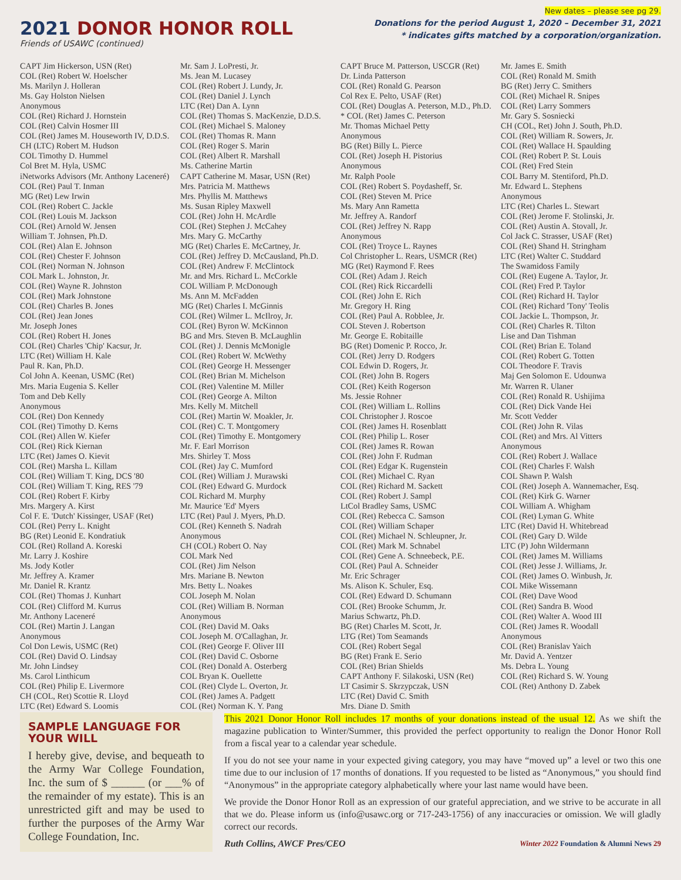2021 DONOR HONOR ROLL
Friends of USAWC (continued)
New dates – please see pg 29.
Donations for the period August 1, 2020 – December 31, 2021
* indicates gifts matched by a corporation/organization.
CAPT Jim Hickerson, USN (Ret)
COL (Ret) Robert W. Hoelscher
Ms. Marilyn J. Holleran
Ms. Gay Holston Nielsen
Anonymous
COL (Ret) Richard J. Hornstein
COL (Ret) Calvin Hosmer III
COL (Ret) James M. Houseworth IV, D.D.S.
CH (LTC) Robert M. Hudson
COL Timothy D. Hummel
Col Bret M. Hyla, USMC
iNetworks Advisors (Mr. Anthony Laceneré)
COL (Ret) Paul T. Inman
MG (Ret) Lew Irwin
COL (Ret) Robert C. Jackle
COL (Ret) Louis M. Jackson
COL (Ret) Arnold W. Jensen
William T. Johnsen, Ph.D.
COL (Ret) Alan E. Johnson
COL (Ret) Chester F. Johnson
COL (Ret) Norman N. Johnson
COL Mark L. Johnston, Jr.
COL (Ret) Wayne R. Johnston
COL (Ret) Mark Johnstone
COL (Ret) Charles B. Jones
COL (Ret) Jean Jones
Mr. Joseph Jones
COL (Ret) Robert H. Jones
COL (Ret) Charles 'Chip' Kacsur, Jr.
LTC (Ret) William H. Kale
Paul R. Kan, Ph.D.
Col John A. Keenan, USMC (Ret)
Mrs. Maria Eugenia S. Keller
Tom and Deb Kelly
Anonymous
COL (Ret) Don Kennedy
COL (Ret) Timothy D. Kerns
COL (Ret) Allen W. Kiefer
COL (Ret) Rick Kiernan
LTC (Ret) James O. Kievit
COL (Ret) Marsha L. Killam
COL (Ret) William T. King, DCS '80
COL (Ret) William T. King, RES '79
COL (Ret) Robert F. Kirby
Mrs. Margery A. Kirst
Col F. E. 'Dutch' Kissinger, USAF (Ret)
COL (Ret) Perry L. Knight
BG (Ret) Leonid E. Kondratiuk
COL (Ret) Rolland A. Koreski
Mr. Larry J. Koshire
Ms. Jody Kotler
Mr. Jeffrey A. Kramer
Mr. Daniel R. Krantz
COL (Ret) Thomas J. Kunhart
COL (Ret) Clifford M. Kurrus
Mr. Anthony Laceneré
COL (Ret) Martin J. Langan
Anonymous
Col Don Lewis, USMC (Ret)
COL (Ret) David O. Lindsay
Mr. John Lindsey
Ms. Carol Linthicum
COL (Ret) Philip E. Livermore
CH (COL, Ret) Scottie R. Lloyd
LTC (Ret) Edward S. Loomis
Mr. Sam J. LoPresti, Jr.
Ms. Jean M. Lucasey
COL (Ret) Robert J. Lundy, Jr.
COL (Ret) Daniel J. Lynch
LTC (Ret) Dan A. Lynn
COL (Ret) Thomas S. MacKenzie, D.D.S.
COL (Ret) Michael S. Maloney
COL (Ret) Thomas R. Mann
COL (Ret) Roger S. Marin
COL (Ret) Albert R. Marshall
Ms. Catherine Martin
CAPT Catherine M. Masar, USN (Ret)
Mrs. Patricia M. Matthews
Mrs. Phyllis M. Matthews
Ms. Susan Ripley Maxwell
COL (Ret) John H. McArdle
COL (Ret) Stephen J. McCahey
Mrs. Mary G. McCarthy
MG (Ret) Charles E. McCartney, Jr.
COL (Ret) Jeffrey D. McCausland, Ph.D.
COL (Ret) Andrew F. McClintock
Mr. and Mrs. Richard L. McCorkle
COL William P. McDonough
Ms. Ann M. McFadden
MG (Ret) Charles I. McGinnis
COL (Ret) Wilmer L. McIlroy, Jr.
COL (Ret) Byron W. McKinnon
BG and Mrs. Steven B. McLaughlin
COL (Ret) J. Dennis McMonigle
COL (Ret) Robert W. McWethy
COL (Ret) George H. Messenger
COL (Ret) Brian M. Michelson
COL (Ret) Valentine M. Miller
COL (Ret) George A. Milton
Mrs. Kelly M. Mitchell
COL (Ret) Martin W. Moakler, Jr.
COL (Ret) C. T. Montgomery
COL (Ret) Timothy E. Montgomery
Mr. F. Earl Morrison
Mrs. Shirley T. Moss
COL (Ret) Jay C. Mumford
COL (Ret) William J. Murawski
COL (Ret) Edward G. Murdock
COL Richard M. Murphy
Mr. Maurice 'Ed' Myers
LTC (Ret) Paul J. Myers, Ph.D.
COL (Ret) Kenneth S. Nadrah
Anonymous
CH (COL) Robert O. Nay
COL Mark Ned
COL (Ret) Jim Nelson
Mrs. Mariane B. Newton
Mrs. Betty L. Noakes
COL Joseph M. Nolan
COL (Ret) William B. Norman
Anonymous
COL (Ret) David M. Oaks
COL Joseph M. O'Callaghan, Jr.
COL (Ret) George F. Oliver III
COL (Ret) David C. Osborne
COL (Ret) Donald A. Osterberg
COL Bryan K. Ouellette
COL (Ret) Clyde L. Overton, Jr.
COL (Ret) James A. Padgett
COL (Ret) Norman K. Y. Pang
CAPT Bruce M. Patterson, USCGR (Ret)
Dr. Linda Patterson
COL (Ret) Ronald G. Pearson
Col Rex E. Pelto, USAF (Ret)
COL (Ret) Douglas A. Peterson, M.D., Ph.D.
* COL (Ret) James C. Peterson
Mr. Thomas Michael Petty
Anonymous
BG (Ret) Billy L. Pierce
COL (Ret) Joseph H. Pistorius
Anonymous
Mr. Ralph Poole
COL (Ret) Robert S. Poydasheff, Sr.
COL (Ret) Steven M. Price
Ms. Mary Ann Rametta
Mr. Jeffrey A. Randorf
COL (Ret) Jeffrey N. Rapp
Anonymous
COL (Ret) Troyce L. Raynes
Col Christopher L. Rears, USMCR (Ret)
MG (Ret) Raymond F. Rees
COL (Ret) Adam J. Reich
COL (Ret) Rick Riccardelli
COL (Ret) John E. Rich
Mr. Gregory H. Ring
COL (Ret) Paul A. Robblee, Jr.
COL Steven J. Robertson
Mr. George E. Robitaille
BG (Ret) Domenic P. Rocco, Jr.
COL (Ret) Jerry D. Rodgers
COL Edwin D. Rogers, Jr.
COL (Ret) John B. Rogers
COL (Ret) Keith Rogerson
Ms. Jessie Rohner
COL (Ret) William L. Rollins
COL Christopher J. Roscoe
COL (Ret) James H. Rosenblatt
COL (Ret) Philip L. Roser
COL (Ret) James R. Rowan
COL (Ret) John F. Rudman
COL (Ret) Edgar K. Rugenstein
COL (Ret) Michael C. Ryan
COL (Ret) Richard M. Sackett
COL (Ret) Robert J. Sampl
LtCol Bradley Sams, USMC
COL (Ret) Rebecca C. Samson
COL (Ret) William Schaper
COL (Ret) Michael N. Schleupner, Jr.
COL (Ret) Mark M. Schnabel
COL (Ret) Gene A. Schneebeck, P.E.
COL (Ret) Paul A. Schneider
Mr. Eric Schrager
Ms. Alison K. Schuler, Esq.
COL (Ret) Edward D. Schumann
COL (Ret) Brooke Schumm, Jr.
Marius Schwartz, Ph.D.
BG (Ret) Charles M. Scott, Jr.
LTG (Ret) Tom Seamands
COL (Ret) Robert Segal
BG (Ret) Frank E. Serio
COL (Ret) Brian Shields
CAPT Anthony F. Silakoski, USN (Ret)
LT Casimir S. Skrzypczak, USN
LTC (Ret) David C. Smith
Mrs. Diane D. Smith
Mr. James E. Smith
COL (Ret) Ronald M. Smith
BG (Ret) Jerry C. Smithers
COL (Ret) Michael R. Snipes
COL (Ret) Larry Sommers
Mr. Gary S. Sosniecki
CH (COL, Ret) John J. South, Ph.D.
COL (Ret) William R. Sowers, Jr.
COL (Ret) Wallace H. Spaulding
COL (Ret) Robert P. St. Louis
COL (Ret) Fred Stein
COL Barry M. Stentiford, Ph.D.
Mr. Edward L. Stephens
Anonymous
LTC (Ret) Charles L. Stewart
COL (Ret) Jerome F. Stolinski, Jr.
COL (Ret) Austin A. Stovall, Jr.
Col Jack C. Strasser, USAF (Ret)
COL (Ret) Shand H. Stringham
LTC (Ret) Walter C. Studdard
The Swamidoss Family
COL (Ret) Eugene A. Taylor, Jr.
COL (Ret) Fred P. Taylor
COL (Ret) Richard H. Taylor
COL (Ret) Richard 'Tony' Teolis
COL Jackie L. Thompson, Jr.
COL (Ret) Charles R. Tilton
Lise and Dan Tishman
COL (Ret) Brian E. Toland
COL (Ret) Robert G. Totten
COL Theodore F. Travis
Maj Gen Solomon E. Udounwa
Mr. Warren R. Ulaner
COL (Ret) Ronald R. Ushijima
COL (Ret) Dick Vande Hei
Mr. Scott Vedder
COL (Ret) John R. Vilas
COL (Ret) and Mrs. Al Vitters
Anonymous
COL (Ret) Robert J. Wallace
COL (Ret) Charles F. Walsh
COL Shawn P. Walsh
COL (Ret) Joseph A. Wannemacher, Esq.
COL (Ret) Kirk G. Warner
COL William A. Whigham
COL (Ret) Lyman G. White
LTC (Ret) David H. Whitebread
COL (Ret) Gary D. Wilde
LTC (P) John Wildermann
COL (Ret) James M. Williams
COL (Ret) Jesse J. Williams, Jr.
COL (Ret) James O. Winbush, Jr.
COL Mike Wissemann
COL (Ret) Dave Wood
COL (Ret) Sandra B. Wood
COL (Ret) Walter A. Wood III
COL (Ret) James R. Woodall
Anonymous
COL (Ret) Branislav Yaich
Mr. David A. Yentzer
Ms. Debra L. Young
COL (Ret) Richard S. W. Young
COL (Ret) Anthony D. Zabek
SAMPLE LANGUAGE FOR YOUR WILL
I hereby give, devise, and bequeath to the Army War College Foundation, Inc. the sum of $ ______ (or ___% of the remainder of my estate). This is an unrestricted gift and may be used to further the purposes of the Army War College Foundation, Inc.
This 2021 Donor Honor Roll includes 17 months of your donations instead of the usual 12. As we shift the magazine publication to Winter/Summer, this provided the perfect opportunity to realign the Donor Honor Roll from a fiscal year to a calendar year schedule.
If you do not see your name in your expected giving category, you may have “moved up” a level or two this one time due to our inclusion of 17 months of donations. If you requested to be listed as “Anonymous,” you should find “Anonymous” in the appropriate category alphabetically where your last name would have been.
We provide the Donor Honor Roll as an expression of our grateful appreciation, and we strive to be accurate in all that we do. Please inform us (info@usawc.org or 717-243-1756) of any inaccuracies or omission. We will gladly correct our records.
Ruth Collins, AWCF Pres/CEO
Winter 2022 Foundation & Alumni News 29